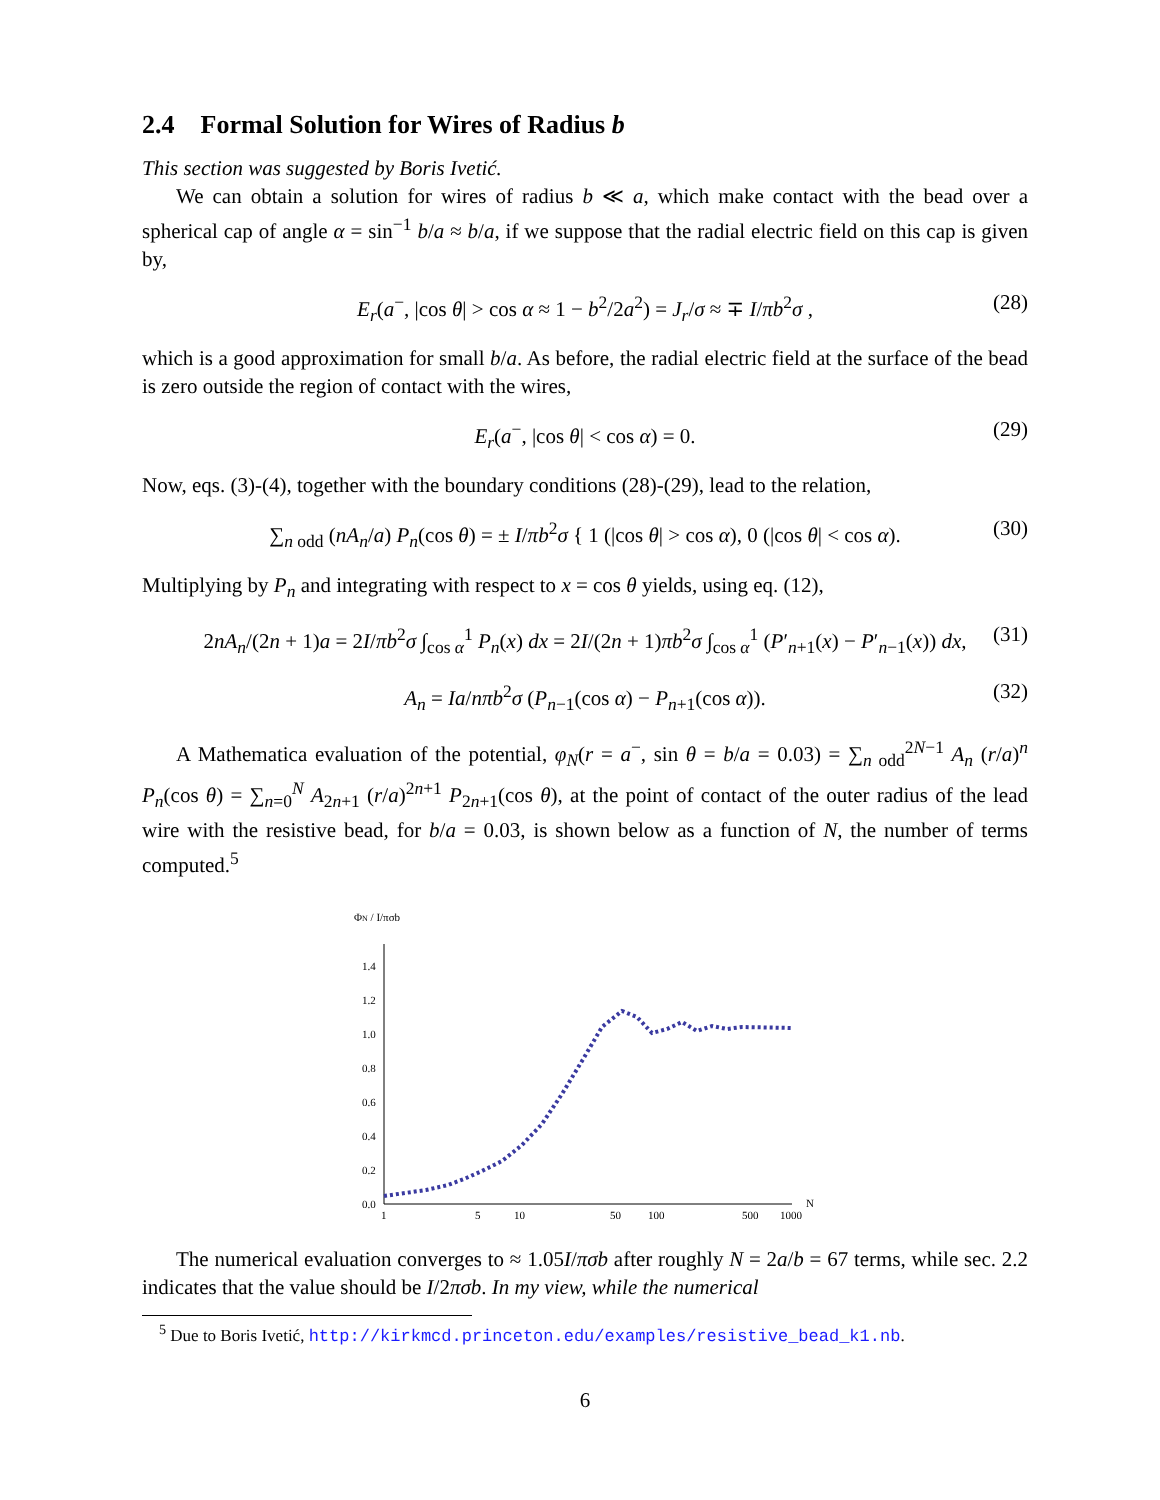2.4 Formal Solution for Wires of Radius b
This section was suggested by Boris Ivetić.
We can obtain a solution for wires of radius b ≪ a, which make contact with the bead over a spherical cap of angle α = sin<sup>−1</sup> b/a ≈ b/a, if we suppose that the radial electric field on this cap is given by,
E<sub>r</sub>(a<sup>−</sup>, |cos θ| > cos α ≈ 1 − b<sup>2</sup>/2a<sup>2</sup>) = J<sub>r</sub>/σ ≈ ∓ I/πb<sup>2</sup>σ , (28)
which is a good approximation for small b/a. As before, the radial electric field at the surface of the bead is zero outside the region of contact with the wires,
E<sub>r</sub>(a<sup>−</sup>, |cos θ| < cos α) = 0. (29)
Now, eqs. (3)-(4), together with the boundary conditions (28)-(29), lead to the relation,
∑<sub>n odd</sub> (nA<sub>n</sub>/a) P<sub>n</sub>(cos θ) = ± I/πb<sup>2</sup>σ { 1 (|cos θ| > cos α), 0 (|cos θ| < cos α). (30)
Multiplying by P<sub>n</sub> and integrating with respect to x = cos θ yields, using eq. (12),
2nA<sub>n</sub>/(2n + 1)a = 2I/πb<sup>2</sup>σ ∫<sub>cos α</sub><sup>1</sup> P<sub>n</sub>(x) dx = 2I/(2n + 1)πb<sup>2</sup>σ ∫<sub>cos α</sub><sup>1</sup> (P′<sub>n+1</sub>(x) − P′<sub>n−1</sub>(x)) dx, (31)
A<sub>n</sub> = Ia/nπb<sup>2</sup>σ (P<sub>n−1</sub>(cos α) − P<sub>n+1</sub>(cos α)). (32)
A Mathematica evaluation of the potential, φ<sub>N</sub>(r = a<sup>−</sup>, sin θ = b/a = 0.03) = ∑<sub>n odd</sub><sup>2N−1</sup> A<sub>n</sub> (r/a)<sup>n</sup> P<sub>n</sub>(cos θ) = ∑<sub>n=0</sub><sup>N</sup> A<sub>2n+1</sub> (r/a)<sup>2n+1</sup> P<sub>2n+1</sub>(cos θ), at the point of contact of the outer radius of the lead wire with the resistive bead, for b/a = 0.03, is shown below as a function of N, the number of terms computed.<sup>5</sup>
ΦN / I/πσb
0.0
0.2
0.4
0.6
0.8
1.0
1.2
1.4
1
5
10
50
100
500
1000
N
The numerical evaluation converges to ≈ 1.05I/πσb after roughly N = 2a/b = 67 terms, while sec. 2.2 indicates that the value should be I/2πσb. In my view, while the numerical
<sup>5</sup> Due to Boris Ivetić, http://kirkmcd.princeton.edu/examples/resistive_bead_k1.nb.
6